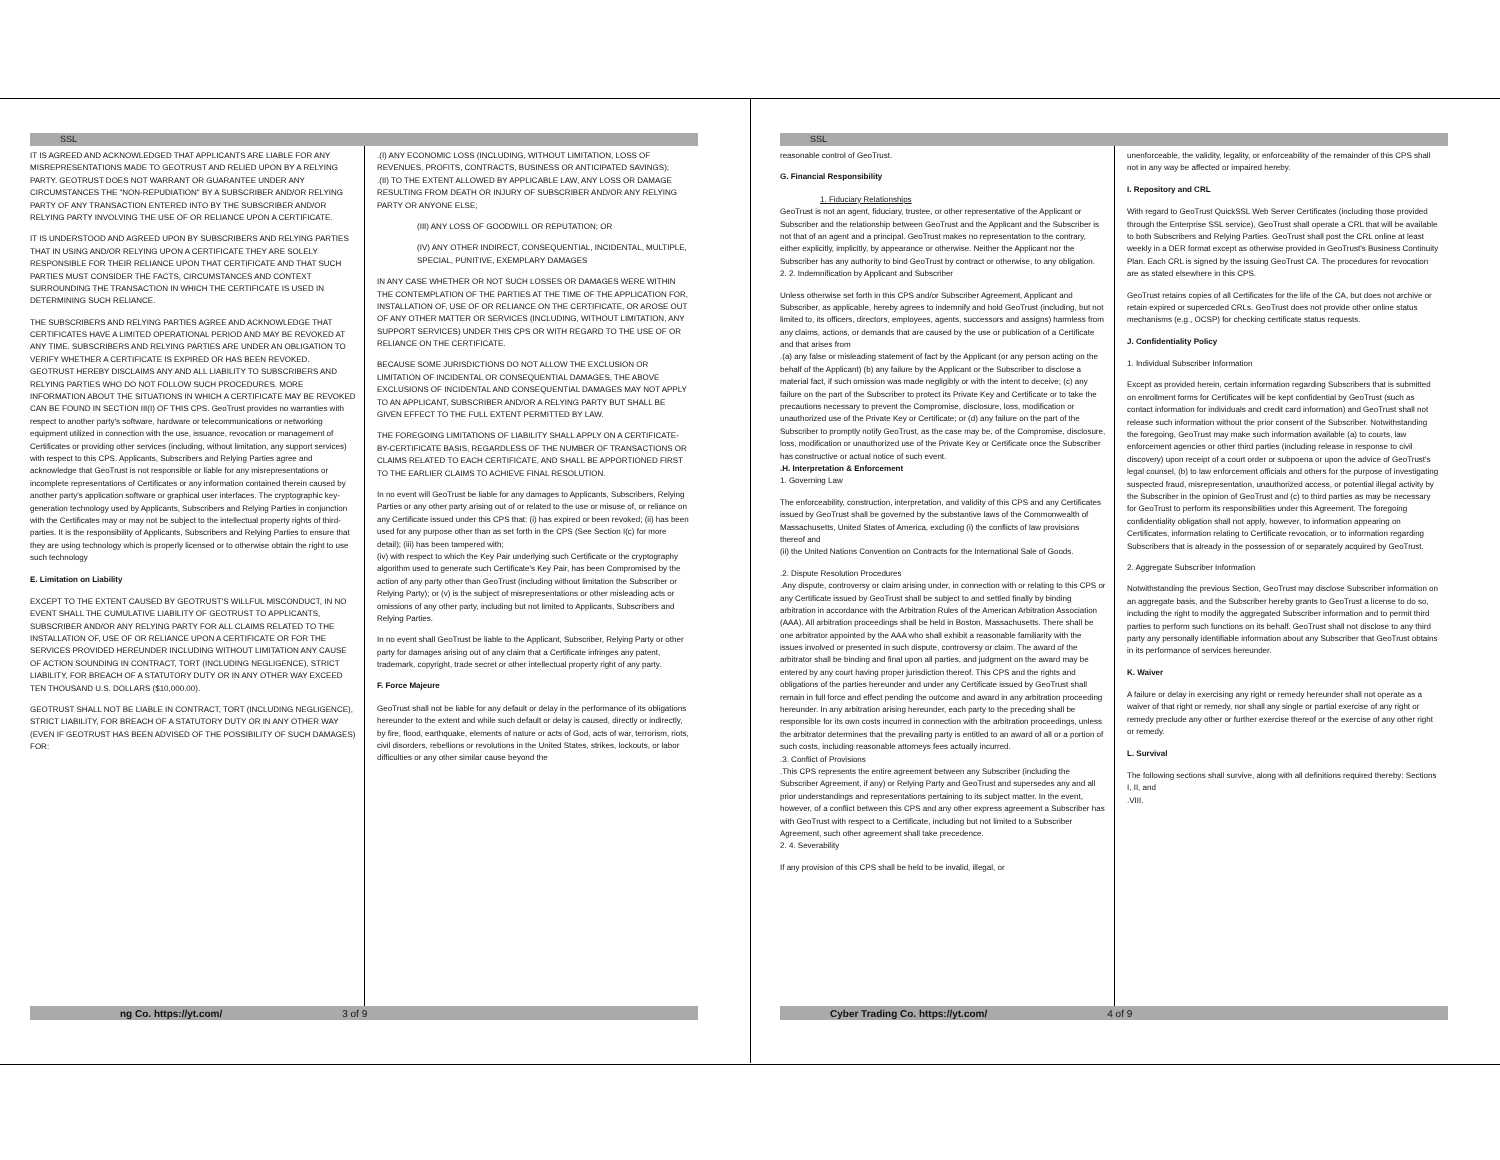SSL
IT IS AGREED AND ACKNOWLEDGED THAT APPLICANTS ARE LIABLE FOR ANY MISREPRESENTATIONS MADE TO GEOTRUST AND RELIED UPON BY A RELYING PARTY. GEOTRUST DOES NOT WARRANT OR GUARANTEE UNDER ANY CIRCUMSTANCES THE "NON-REPUDIATION" BY A SUBSCRIBER AND/OR RELYING PARTY OF ANY TRANSACTION ENTERED INTO BY THE SUBSCRIBER AND/OR RELYING PARTY INVOLVING THE USE OF OR RELIANCE UPON A CERTIFICATE.
IT IS UNDERSTOOD AND AGREED UPON BY SUBSCRIBERS AND RELYING PARTIES THAT IN USING AND/OR RELYING UPON A CERTIFICATE THEY ARE SOLELY RESPONSIBLE FOR THEIR RELIANCE UPON THAT CERTIFICATE AND THAT SUCH PARTIES MUST CONSIDER THE FACTS, CIRCUMSTANCES AND CONTEXT SURROUNDING THE TRANSACTION IN WHICH THE CERTIFICATE IS USED IN DETERMINING SUCH RELIANCE.
THE SUBSCRIBERS AND RELYING PARTIES AGREE AND ACKNOWLEDGE THAT CERTIFICATES HAVE A LIMITED OPERATIONAL PERIOD AND MAY BE REVOKED AT ANY TIME. SUBSCRIBERS AND RELYING PARTIES ARE UNDER AN OBLIGATION TO VERIFY WHETHER A CERTIFICATE IS EXPIRED OR HAS BEEN REVOKED. GEOTRUST HEREBY DISCLAIMS ANY AND ALL LIABILITY TO SUBSCRIBERS AND RELYING PARTIES WHO DO NOT FOLLOW SUCH PROCEDURES. MORE INFORMATION ABOUT THE SITUATIONS IN WHICH A CERTIFICATE MAY BE REVOKED CAN BE FOUND IN SECTION III(I) OF THIS CPS. GeoTrust provides no warranties with respect to another party's software, hardware or telecommunications or networking equipment utilized in connection with the use, issuance, revocation or management of Certificates or providing other services (including, without limitation, any support services) with respect to this CPS. Applicants, Subscribers and Relying Parties agree and acknowledge that GeoTrust is not responsible or liable for any misrepresentations or incomplete representations of Certificates or any information contained therein caused by another party's application software or graphical user interfaces. The cryptographic key-generation technology used by Applicants, Subscribers and Relying Parties in conjunction with the Certificates may or may not be subject to the intellectual property rights of third-parties. It is the responsibility of Applicants, Subscribers and Relying Parties to ensure that they are using technology which is properly licensed or to otherwise obtain the right to use such technology
E. Limitation on Liability
EXCEPT TO THE EXTENT CAUSED BY GEOTRUST'S WILLFUL MISCONDUCT, IN NO EVENT SHALL THE CUMULATIVE LIABILITY OF GEOTRUST TO APPLICANTS, SUBSCRIBER AND/OR ANY RELYING PARTY FOR ALL CLAIMS RELATED TO THE INSTALLATION OF, USE OF OR RELIANCE UPON A CERTIFICATE OR FOR THE SERVICES PROVIDED HEREUNDER INCLUDING WITHOUT LIMITATION ANY CAUSE OF ACTION SOUNDING IN CONTRACT, TORT (INCLUDING NEGLIGENCE), STRICT LIABILITY, FOR BREACH OF A STATUTORY DUTY OR IN ANY OTHER WAY EXCEED TEN THOUSAND U.S. DOLLARS ($10,000.00).
GEOTRUST SHALL NOT BE LIABLE IN CONTRACT, TORT (INCLUDING NEGLIGENCE), STRICT LIABILITY, FOR BREACH OF A STATUTORY DUTY OR IN ANY OTHER WAY (EVEN IF GEOTRUST HAS BEEN ADVISED OF THE POSSIBILITY OF SUCH DAMAGES) FOR:
.(I) ANY ECONOMIC LOSS (INCLUDING, WITHOUT LIMITATION, LOSS OF REVENUES, PROFITS, CONTRACTS, BUSINESS OR ANTICIPATED SAVINGS);
.(II) TO THE EXTENT ALLOWED BY APPLICABLE LAW, ANY LOSS OR DAMAGE RESULTING FROM DEATH OR INJURY OF SUBSCRIBER AND/OR ANY RELYING PARTY OR ANYONE ELSE;
(III) ANY LOSS OF GOODWILL OR REPUTATION; OR
(IV) ANY OTHER INDIRECT, CONSEQUENTIAL, INCIDENTAL, MULTIPLE, SPECIAL, PUNITIVE, EXEMPLARY DAMAGES
IN ANY CASE WHETHER OR NOT SUCH LOSSES OR DAMAGES WERE WITHIN THE CONTEMPLATION OF THE PARTIES AT THE TIME OF THE APPLICATION FOR, INSTALLATION OF, USE OF OR RELIANCE ON THE CERTIFICATE, OR AROSE OUT OF ANY OTHER MATTER OR SERVICES (INCLUDING, WITHOUT LIMITATION, ANY SUPPORT SERVICES) UNDER THIS CPS OR WITH REGARD TO THE USE OF OR RELIANCE ON THE CERTIFICATE.
BECAUSE SOME JURISDICTIONS DO NOT ALLOW THE EXCLUSION OR LIMITATION OF INCIDENTAL OR CONSEQUENTIAL DAMAGES, THE ABOVE EXCLUSIONS OF INCIDENTAL AND CONSEQUENTIAL DAMAGES MAY NOT APPLY TO AN APPLICANT, SUBSCRIBER AND/OR A RELYING PARTY BUT SHALL BE GIVEN EFFECT TO THE FULL EXTENT PERMITTED BY LAW.
THE FOREGOING LIMITATIONS OF LIABILITY SHALL APPLY ON A CERTIFICATE-BY-CERTIFICATE BASIS, REGARDLESS OF THE NUMBER OF TRANSACTIONS OR CLAIMS RELATED TO EACH CERTIFICATE, AND SHALL BE APPORTIONED FIRST TO THE EARLIER CLAIMS TO ACHIEVE FINAL RESOLUTION.
In no event will GeoTrust be liable for any damages to Applicants, Subscribers, Relying Parties or any other party arising out of or related to the use or misuse of, or reliance on any Certificate issued under this CPS that: (i) has expired or been revoked; (ii) has been used for any purpose other than as set forth in the CPS (See Section I(c) for more detail); (iii) has been tampered with;
(iv) with respect to which the Key Pair underlying such Certificate or the cryptography algorithm used to generate such Certificate's Key Pair, has been Compromised by the action of any party other than GeoTrust (including without limitation the Subscriber or Relying Party); or (v) is the subject of misrepresentations or other misleading acts or omissions of any other party, including but not limited to Applicants, Subscribers and Relying Parties.
In no event shall GeoTrust be liable to the Applicant, Subscriber, Relying Party or other party for damages arising out of any claim that a Certificate infringes any patent, trademark, copyright, trade secret or other intellectual property right of any party.
F. Force Majeure
GeoTrust shall not be liable for any default or delay in the performance of its obligations hereunder to the extent and while such default or delay is caused, directly or indirectly, by fire, flood, earthquake, elements of nature or acts of God, acts of war, terrorism, riots, civil disorders, rebellions or revolutions in the United States, strikes, lockouts, or labor difficulties or any other similar cause beyond the
ng Co. https://yt.com/ 3 of 9
SSL
reasonable control of GeoTrust.
G. Financial Responsibility
1. Fiduciary Relationships
GeoTrust is not an agent, fiduciary, trustee, or other representative of the Applicant or Subscriber and the relationship between GeoTrust and the Applicant and the Subscriber is not that of an agent and a principal. GeoTrust makes no representation to the contrary, either explicitly, implicitly, by appearance or otherwise. Neither the Applicant nor the Subscriber has any authority to bind GeoTrust by contract or otherwise, to any obligation.
2. 2. Indemnification by Applicant and Subscriber
Unless otherwise set forth in this CPS and/or Subscriber Agreement, Applicant and Subscriber, as applicable, hereby agrees to indemnify and hold GeoTrust (including, but not limited to, its officers, directors, employees, agents, successors and assigns) harmless from any claims, actions, or demands that are caused by the use or publication of a Certificate and that arises from
.(a) any false or misleading statement of fact by the Applicant (or any person acting on the behalf of the Applicant) (b) any failure by the Applicant or the Subscriber to disclose a material fact, if such omission was made negligibly or with the intent to deceive; (c) any failure on the part of the Subscriber to protect its Private Key and Certificate or to take the precautions necessary to prevent the Compromise, disclosure, loss, modification or unauthorized use of the Private Key or Certificate; or (d) any failure on the part of the Subscriber to promptly notify GeoTrust, as the case may be, of the Compromise, disclosure, loss, modification or unauthorized use of the Private Key or Certificate once the Subscriber has constructive or actual notice of such event.
.H. Interpretation & Enforcement
1. Governing Law
The enforceability, construction, interpretation, and validity of this CPS and any Certificates issued by GeoTrust shall be governed by the substantive laws of the Commonwealth of Massachusetts, United States of America, excluding (i) the conflicts of law provisions thereof and
(ii) the United Nations Convention on Contracts for the International Sale of Goods.
.2. Dispute Resolution Procedures
.Any dispute, controversy or claim arising under, in connection with or relating to this CPS or any Certificate issued by GeoTrust shall be subject to and settled finally by binding arbitration in accordance with the Arbitration Rules of the American Arbitration Association (AAA). All arbitration proceedings shall be held in Boston, Massachusetts. There shall be one arbitrator appointed by the AAA who shall exhibit a reasonable familiarity with the issues involved or presented in such dispute, controversy or claim. The award of the arbitrator shall be binding and final upon all parties, and judgment on the award may be entered by any court having proper jurisdiction thereof. This CPS and the rights and obligations of the parties hereunder and under any Certificate issued by GeoTrust shall remain in full force and effect pending the outcome and award in any arbitration proceeding hereunder. In any arbitration arising hereunder, each party to the preceding shall be responsible for its own costs incurred in connection with the arbitration proceedings, unless the arbitrator determines that the prevailing party is entitled to an award of all or a portion of such costs, including reasonable attorneys fees actually incurred.
.3. Conflict of Provisions
.This CPS represents the entire agreement between any Subscriber (including the Subscriber Agreement, if any) or Relying Party and GeoTrust and supersedes any and all prior understandings and representations pertaining to its subject matter. In the event, however, of a conflict between this CPS and any other express agreement a Subscriber has with GeoTrust with respect to a Certificate, including but not limited to a Subscriber Agreement, such other agreement shall take precedence.
2. 4. Severability
If any provision of this CPS shall be held to be invalid, illegal, or
unenforceable, the validity, legality, or enforceability of the remainder of this CPS shall not in any way be affected or impaired hereby.
I. Repository and CRL
With regard to GeoTrust QuickSSL Web Server Certificates (including those provided through the Enterprise SSL service), GeoTrust shall operate a CRL that will be available to both Subscribers and Relying Parties. GeoTrust shall post the CRL online at least weekly in a DER format except as otherwise provided in GeoTrust's Business Continuity Plan. Each CRL is signed by the issuing GeoTrust CA. The procedures for revocation are as stated elsewhere in this CPS.
GeoTrust retains copies of all Certificates for the life of the CA, but does not archive or retain expired or superceded CRLs. GeoTrust does not provide other online status mechanisms (e.g., OCSP) for checking certificate status requests.
J. Confidentiality Policy
1. Individual Subscriber Information
Except as provided herein, certain information regarding Subscribers that is submitted on enrollment forms for Certificates will be kept confidential by GeoTrust (such as contact information for individuals and credit card information) and GeoTrust shall not release such information without the prior consent of the Subscriber. Notwithstanding the foregoing, GeoTrust may make such information available (a) to courts, law enforcement agencies or other third parties (including release in response to civil discovery) upon receipt of a court order or subpoena or upon the advice of GeoTrust's legal counsel, (b) to law enforcement officials and others for the purpose of investigating suspected fraud, misrepresentation, unauthorized access, or potential illegal activity by the Subscriber in the opinion of GeoTrust and (c) to third parties as may be necessary for GeoTrust to perform its responsibilities under this Agreement. The foregoing confidentiality obligation shall not apply, however, to information appearing on Certificates, information relating to Certificate revocation, or to information regarding Subscribers that is already in the possession of or separately acquired by GeoTrust.
2. Aggregate Subscriber Information
Notwithstanding the previous Section, GeoTrust may disclose Subscriber information on an aggregate basis, and the Subscriber hereby grants to GeoTrust a license to do so, including the right to modify the aggregated Subscriber information and to permit third parties to perform such functions on its behalf. GeoTrust shall not disclose to any third party any personally identifiable information about any Subscriber that GeoTrust obtains in its performance of services hereunder.
K. Waiver
A failure or delay in exercising any right or remedy hereunder shall not operate as a waiver of that right or remedy, nor shall any single or partial exercise of any right or remedy preclude any other or further exercise thereof or the exercise of any other right or remedy.
L. Survival
The following sections shall survive, along with all definitions required thereby: Sections I, II, and
.VIII.
Cyber Trading Co. https://yt.com/ 4 of 9